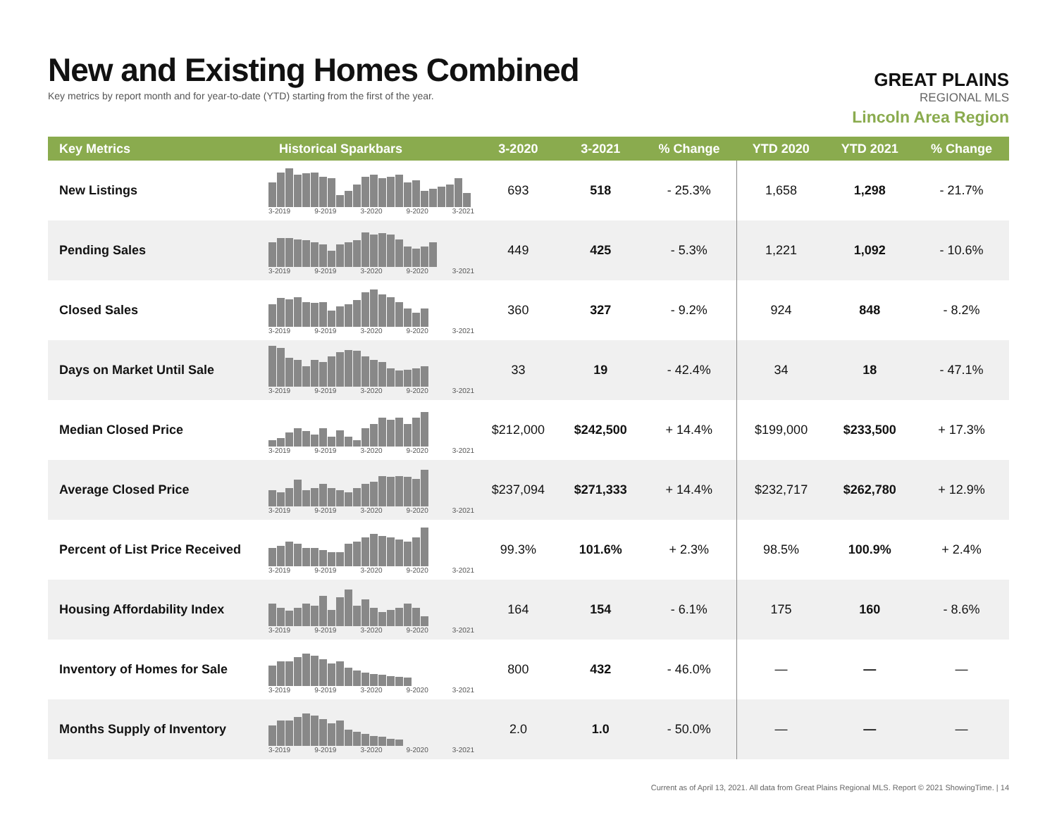New and Existing Homes Combined
Key metrics by report month and for year-to-date (YTD) starting from the first of the year.
GREAT PLAINS
REGIONAL MLS
Lincoln Area Region
| Key Metrics | Historical Sparkbars | 3-2020 | 3-2021 | % Change | YTD 2020 | YTD 2021 | % Change |
| --- | --- | --- | --- | --- | --- | --- | --- |
| New Listings | 3-2019 9-2019 3-2020 9-2020 3-2021 | 693 | 518 | - 25.3% | 1,658 | 1,298 | - 21.7% |
| Pending Sales | 3-2019 9-2019 3-2020 9-2020 3-2021 | 449 | 425 | - 5.3% | 1,221 | 1,092 | - 10.6% |
| Closed Sales | 3-2019 9-2019 3-2020 9-2020 3-2021 | 360 | 327 | - 9.2% | 924 | 848 | - 8.2% |
| Days on Market Until Sale | 3-2019 9-2019 3-2020 9-2020 3-2021 | 33 | 19 | - 42.4% | 34 | 18 | - 47.1% |
| Median Closed Price | 3-2019 9-2019 3-2020 9-2020 3-2021 | $212,000 | $242,500 | + 14.4% | $199,000 | $233,500 | + 17.3% |
| Average Closed Price | 3-2019 9-2019 3-2020 9-2020 3-2021 | $237,094 | $271,333 | + 14.4% | $232,717 | $262,780 | + 12.9% |
| Percent of List Price Received | 3-2019 9-2019 3-2020 9-2020 3-2021 | 99.3% | 101.6% | + 2.3% | 98.5% | 100.9% | + 2.4% |
| Housing Affordability Index | 3-2019 9-2019 3-2020 9-2020 3-2021 | 164 | 154 | - 6.1% | 175 | 160 | - 8.6% |
| Inventory of Homes for Sale | 3-2019 9-2019 3-2020 9-2020 3-2021 | 800 | 432 | - 46.0% | — | — | — |
| Months Supply of Inventory | 3-2019 9-2019 3-2020 9-2020 3-2021 | 2.0 | 1.0 | - 50.0% | — | — | — |
Current as of April 13, 2021. All data from Great Plains Regional MLS. Report © 2021 ShowingTime. | 14